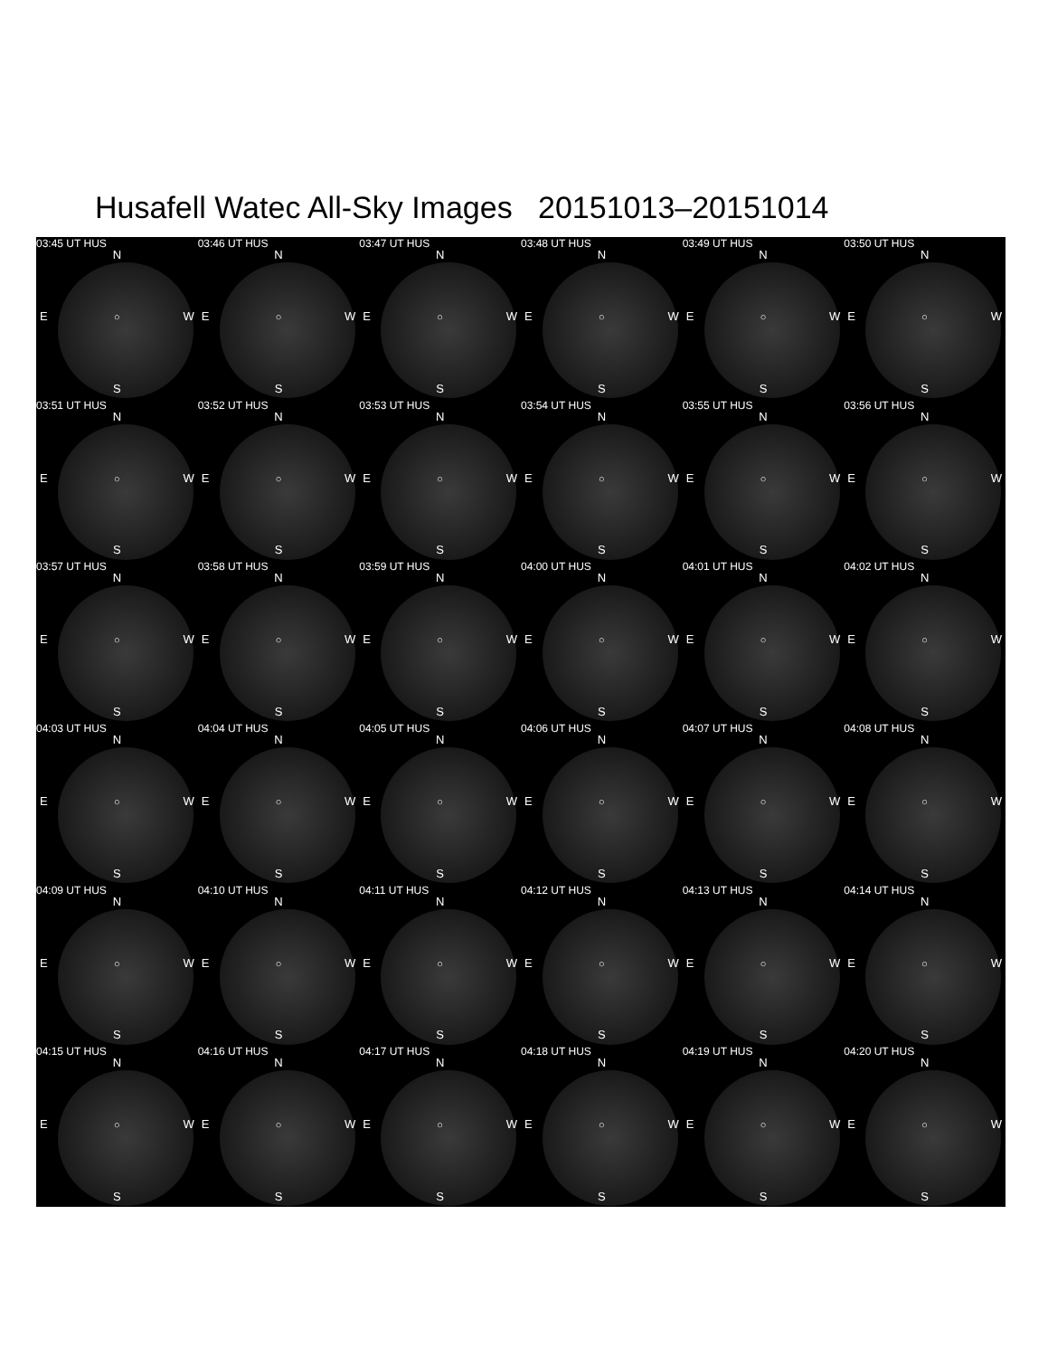Husafell Watec All-Sky Images 20151013–20151014
03:45 UT HUS
N
E ○ W
S
03:46 UT HUS
N
E ○ W
S
03:47 UT HUS
N
E ○ W
S
03:48 UT HUS
N
E ○ W
S
03:49 UT HUS
N
E ○ W
S
03:50 UT HUS
N
E ○ W
S
03:51 UT HUS
N
E ○ W
S
03:52 UT HUS
N
E ○ W
S
03:53 UT HUS
N
E ○ W
S
03:54 UT HUS
N
E ○ W
S
03:55 UT HUS
N
E ○ W
S
03:56 UT HUS
N
E ○ W
S
03:57 UT HUS
N
E ○ W
S
03:58 UT HUS
N
E ○ W
S
03:59 UT HUS
N
E ○ W
S
04:00 UT HUS
N
E ○ W
S
04:01 UT HUS
N
E ○ W
S
04:02 UT HUS
N
E ○ W
S
04:03 UT HUS
N
E ○ W
S
04:04 UT HUS
N
E ○ W
S
04:05 UT HUS
N
E ○ W
S
04:06 UT HUS
N
E ○ W
S
04:07 UT HUS
N
E ○ W
S
04:08 UT HUS
N
E ○ W
S
04:09 UT HUS
N
E ○ W
S
04:10 UT HUS
N
E ○ W
S
04:11 UT HUS
N
E ○ W
S
04:12 UT HUS
N
E ○ W
S
04:13 UT HUS
N
E ○ W
S
04:14 UT HUS
N
E ○ W
S
04:15 UT HUS
N
E ○ W
S
04:16 UT HUS
N
E ○ W
S
04:17 UT HUS
N
E ○ W
S
04:18 UT HUS
N
E ○ W
S
04:19 UT HUS
N
E ○ W
S
04:20 UT HUS
N
E ○ W
S